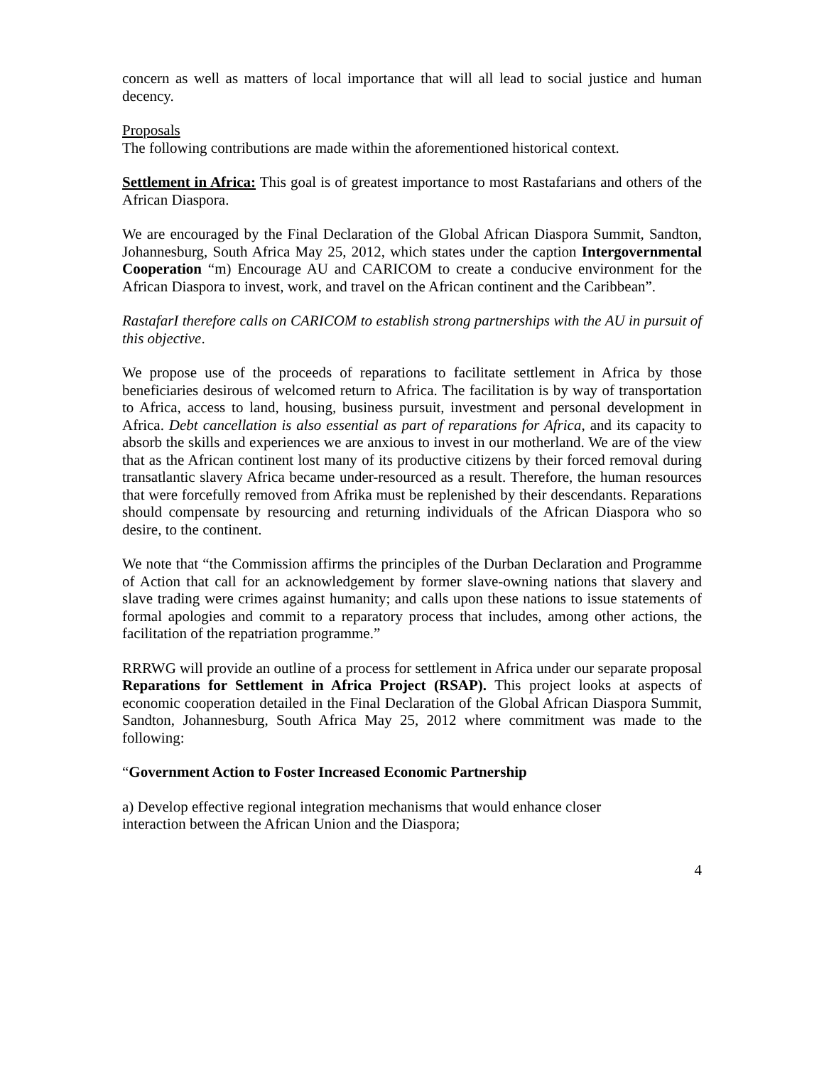concern as well as matters of local importance that will all lead to social justice and human decency.
Proposals
The following contributions are made within the aforementioned historical context.
Settlement in Africa: This goal is of greatest importance to most Rastafarians and others of the African Diaspora.
We are encouraged by the Final Declaration of the Global African Diaspora Summit, Sandton, Johannesburg, South Africa May 25, 2012, which states under the caption Intergovernmental Cooperation “m) Encourage AU and CARICOM to create a conducive environment for the African Diaspora to invest, work, and travel on the African continent and the Caribbean”.
RastafarI therefore calls on CARICOM to establish strong partnerships with the AU in pursuit of this objective.
We propose use of the proceeds of reparations to facilitate settlement in Africa by those beneficiaries desirous of welcomed return to Africa. The facilitation is by way of transportation to Africa, access to land, housing, business pursuit, investment and personal development in Africa. Debt cancellation is also essential as part of reparations for Africa, and its capacity to absorb the skills and experiences we are anxious to invest in our motherland. We are of the view that as the African continent lost many of its productive citizens by their forced removal during transatlantic slavery Africa became under-resourced as a result. Therefore, the human resources that were forcefully removed from Afrika must be replenished by their descendants. Reparations should compensate by resourcing and returning individuals of the African Diaspora who so desire, to the continent.
We note that “the Commission affirms the principles of the Durban Declaration and Programme of Action that call for an acknowledgement by former slave-owning nations that slavery and slave trading were crimes against humanity; and calls upon these nations to issue statements of formal apologies and commit to a reparatory process that includes, among other actions, the facilitation of the repatriation programme.”
RRRWG will provide an outline of a process for settlement in Africa under our separate proposal Reparations for Settlement in Africa Project (RSAP). This project looks at aspects of economic cooperation detailed in the Final Declaration of the Global African Diaspora Summit, Sandton, Johannesburg, South Africa May 25, 2012 where commitment was made to the following:
“Government Action to Foster Increased Economic Partnership
a) Develop effective regional integration mechanisms that would enhance closer
interaction between the African Union and the Diaspora;
4